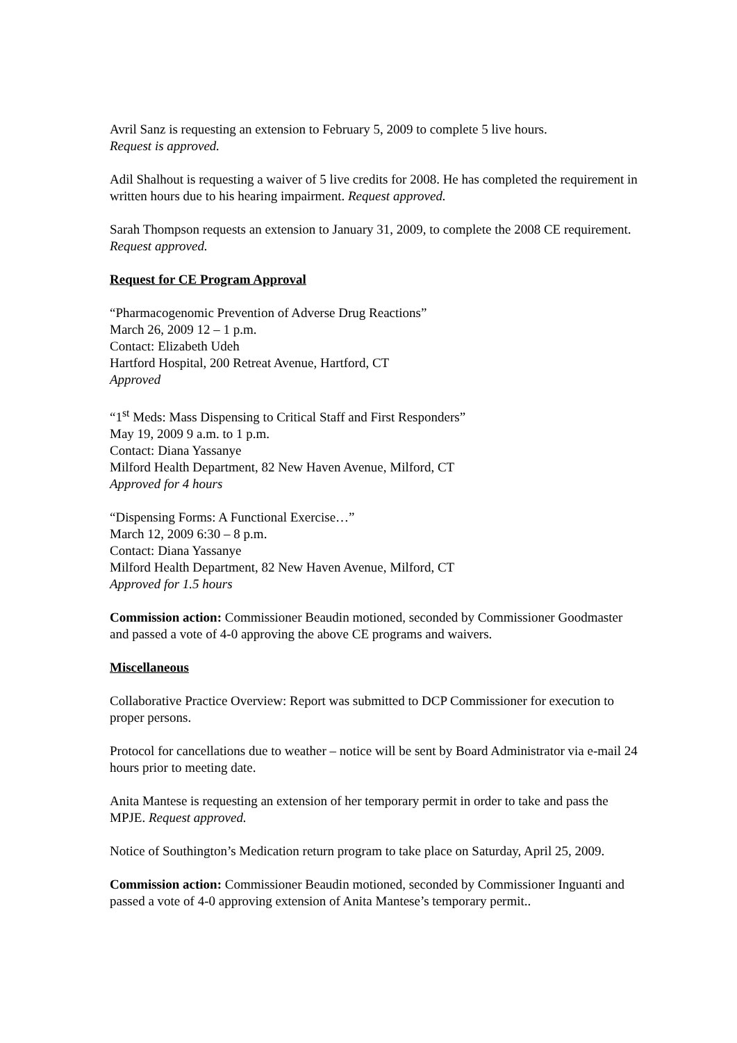Avril Sanz is requesting an extension to February 5, 2009 to complete 5 live hours.
Request is approved.
Adil Shalhout is requesting a waiver of 5 live credits for 2008. He has completed the requirement in written hours due to his hearing impairment. Request approved.
Sarah Thompson requests an extension to January 31, 2009, to complete the 2008 CE requirement. Request approved.
Request for CE Program Approval
“Pharmacogenomic Prevention of Adverse Drug Reactions”
March 26, 2009 12 – 1 p.m.
Contact: Elizabeth Udeh
Hartford Hospital, 200 Retreat Avenue, Hartford, CT
Approved
“1<sup>st</sup> Meds: Mass Dispensing to Critical Staff and First Responders”
May 19, 2009 9 a.m. to 1 p.m.
Contact: Diana Yassanye
Milford Health Department, 82 New Haven Avenue, Milford, CT
Approved for 4 hours
“Dispensing Forms: A Functional Exercise…”
March 12, 2009 6:30 – 8 p.m.
Contact: Diana Yassanye
Milford Health Department, 82 New Haven Avenue, Milford, CT
Approved for 1.5 hours
Commission action: Commissioner Beaudin motioned, seconded by Commissioner Goodmaster and passed a vote of 4-0 approving the above CE programs and waivers.
Miscellaneous
Collaborative Practice Overview: Report was submitted to DCP Commissioner for execution to proper persons.
Protocol for cancellations due to weather – notice will be sent by Board Administrator via e-mail 24 hours prior to meeting date.
Anita Mantese is requesting an extension of her temporary permit in order to take and pass the MPJE. Request approved.
Notice of Southington’s Medication return program to take place on Saturday, April 25, 2009.
Commission action: Commissioner Beaudin motioned, seconded by Commissioner Inguanti and passed a vote of 4-0 approving extension of Anita Mantese’s temporary permit..